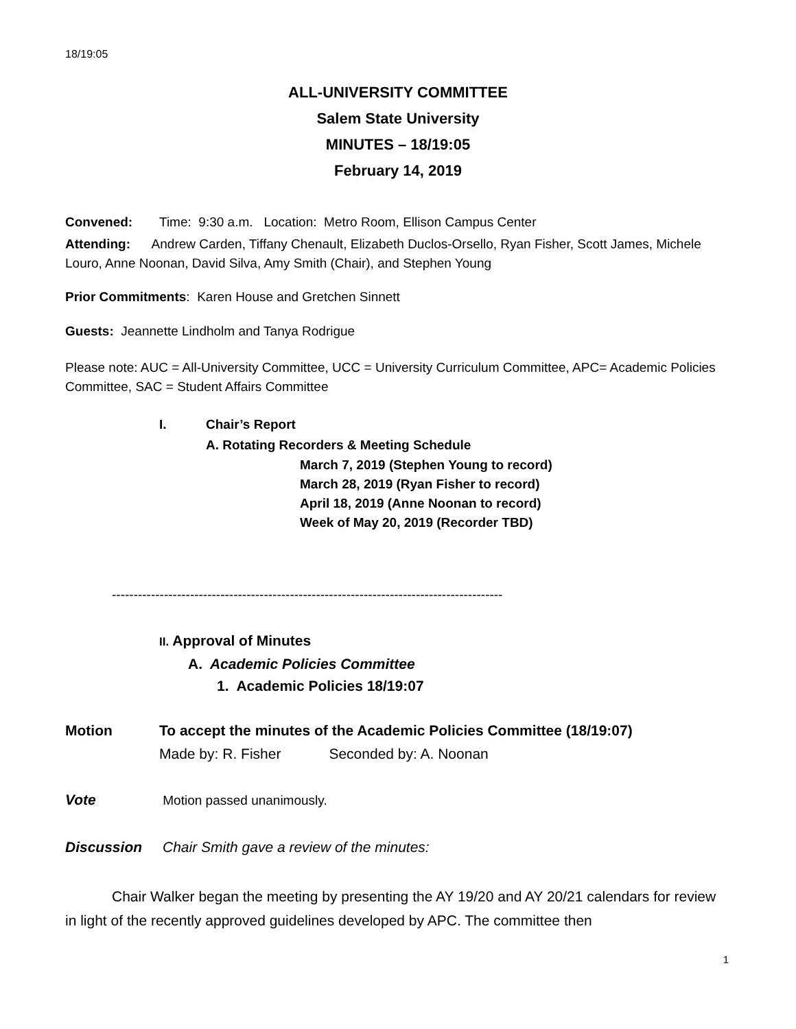18/19:05
ALL-UNIVERSITY COMMITTEE
Salem State University
MINUTES – 18/19:05
February 14, 2019
Convened: Time: 9:30 a.m. Location: Metro Room, Ellison Campus Center
Attending: Andrew Carden, Tiffany Chenault, Elizabeth Duclos-Orsello, Ryan Fisher, Scott James, Michele Louro, Anne Noonan, David Silva, Amy Smith (Chair), and Stephen Young
Prior Commitments: Karen House and Gretchen Sinnett
Guests: Jeannette Lindholm and Tanya Rodrigue
Please note: AUC = All-University Committee, UCC = University Curriculum Committee, APC= Academic Policies Committee, SAC = Student Affairs Committee
I. Chair’s Report
A. Rotating Recorders & Meeting Schedule
March 7, 2019 (Stephen Young to record)
March 28, 2019 (Ryan Fisher to record)
April 18, 2019 (Anne Noonan to record)
Week of May 20, 2019 (Recorder TBD)
------------------------------------------------------------------------------------------
II. Approval of Minutes
A. Academic Policies Committee
1. Academic Policies 18/19:07
Motion To accept the minutes of the Academic Policies Committee (18/19:07)
Made by: R. Fisher Seconded by: A. Noonan
Vote Motion passed unanimously.
Discussion Chair Smith gave a review of the minutes:
Chair Walker began the meeting by presenting the AY 19/20 and AY 20/21 calendars for review in light of the recently approved guidelines developed by APC. The committee then
1